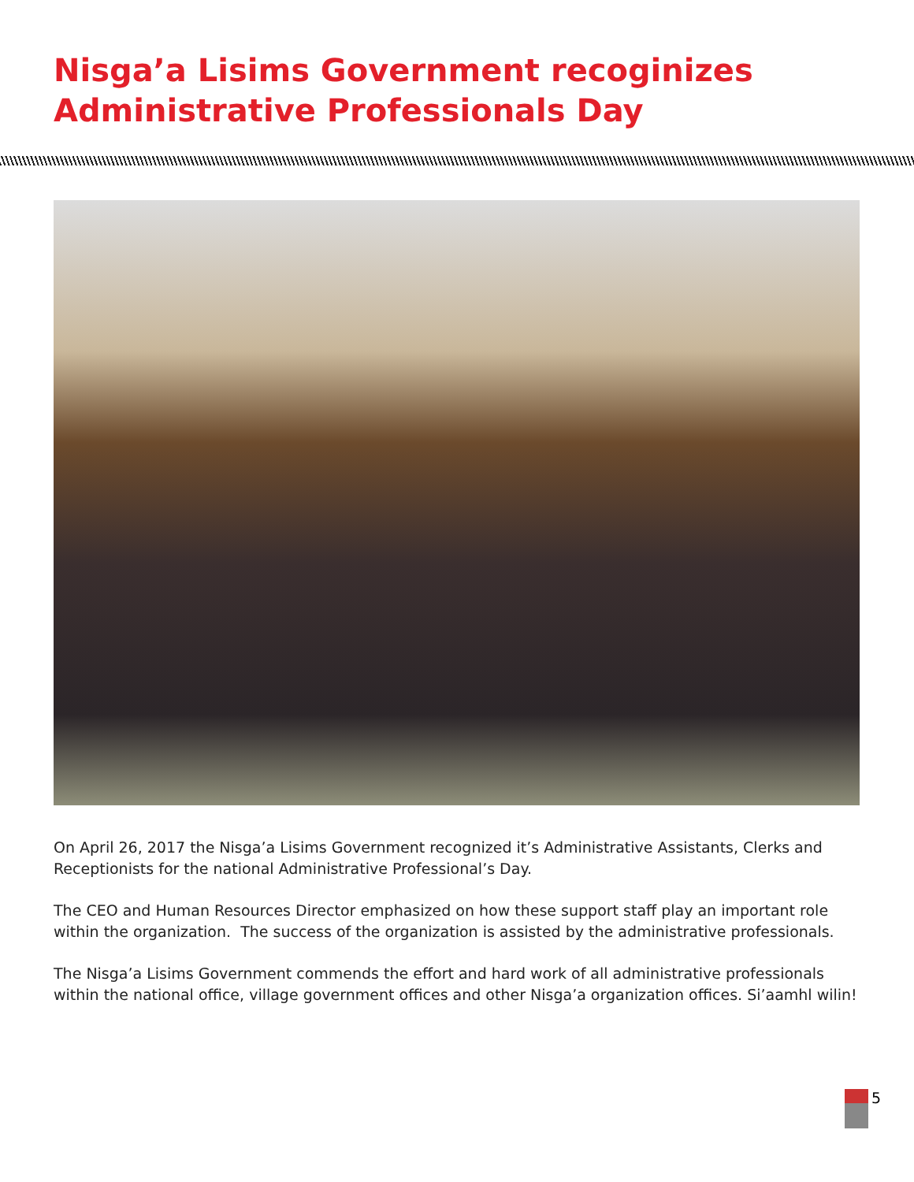Nisga’a Lisims Government recoginizes
Administrative Professionals Day
On April 26, 2017 the Nisga’a Lisims Government recognized it’s Administrative Assistants, Clerks and Receptionists for the national Administrative Professional’s Day.
The CEO and Human Resources Director emphasized on how these support staff play an important role within the organization. The success of the organization is assisted by the administrative professionals.
The Nisga’a Lisims Government commends the effort and hard work of all administrative professionals within the national office, village government offices and other Nisga’a organization offices. Si’aamhl wilin!
5